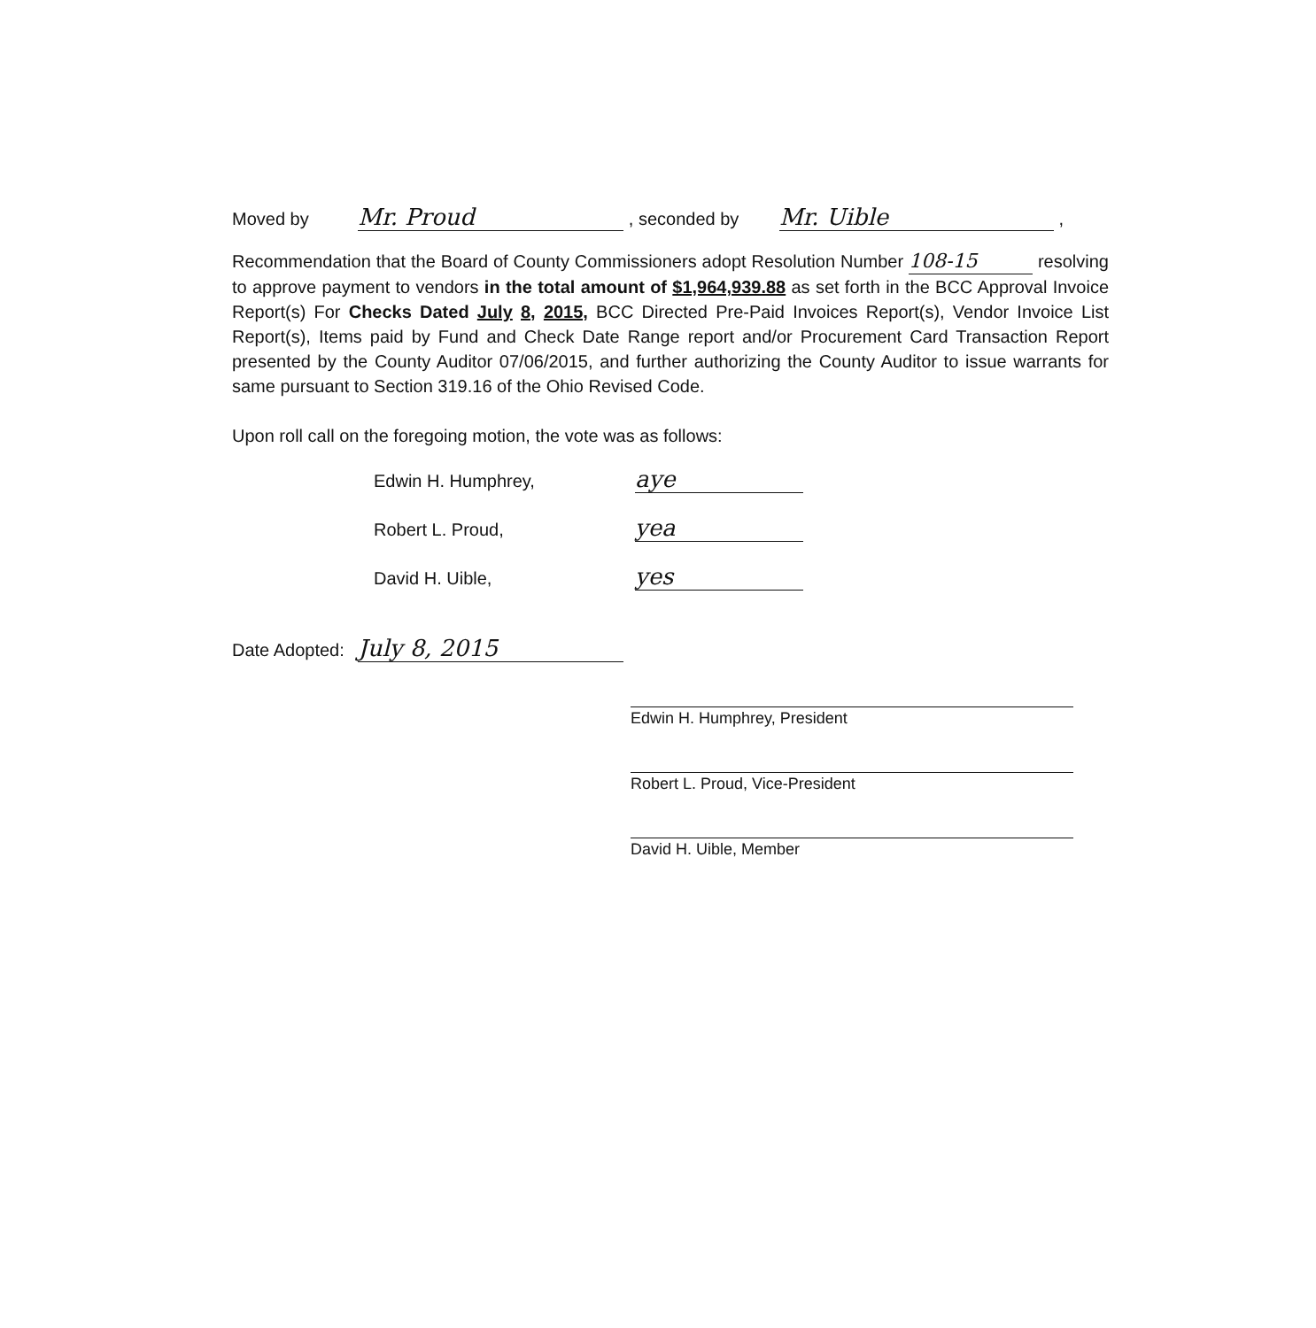Moved by Mr. Proud , seconded by Mr. Uible ,
Recommendation that the Board of County Commissioners adopt Resolution Number 108-15 resolving to approve payment to vendors in the total amount of $1,964,939.88 as set forth in the BCC Approval Invoice Report(s) For Checks Dated July 8, 2015, BCC Directed Pre-Paid Invoices Report(s), Vendor Invoice List Report(s), Items paid by Fund and Check Date Range report and/or Procurement Card Transaction Report presented by the County Auditor 07/06/2015, and further authorizing the County Auditor to issue warrants for same pursuant to Section 319.16 of the Ohio Revised Code.
Upon roll call on the foregoing motion, the vote was as follows:
Edwin H. Humphrey, aye
Robert L. Proud, yea
David H. Uible, yes
Date Adopted: July 8, 2015
Edwin H. Humphrey, President
Robert L. Proud, Vice-President
David H. Uible, Member